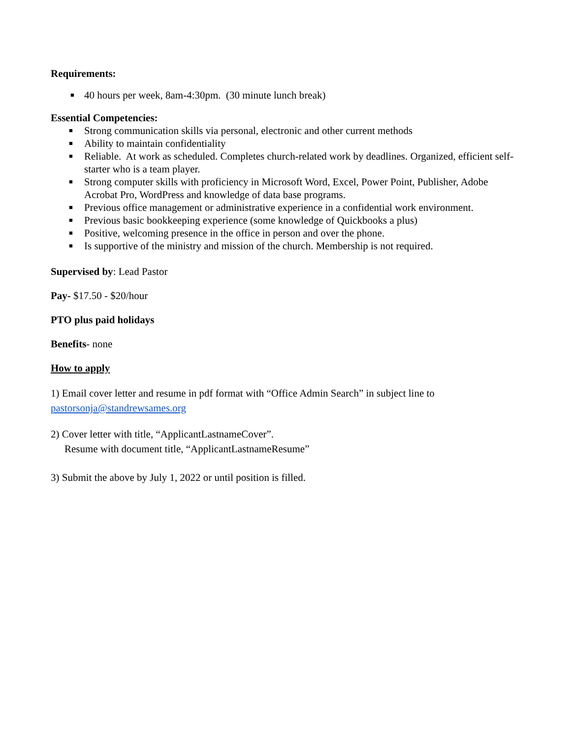Requirements:
■ 40 hours per week, 8am-4:30pm. (30 minute lunch break)
Essential Competencies:
■ Strong communication skills via personal, electronic and other current methods
■ Ability to maintain confidentiality
■ Reliable. At work as scheduled. Completes church-related work by deadlines. Organized, efficient self-starter who is a team player.
■ Strong computer skills with proficiency in Microsoft Word, Excel, Power Point, Publisher, Adobe Acrobat Pro, WordPress and knowledge of data base programs.
■ Previous office management or administrative experience in a confidential work environment.
■ Previous basic bookkeeping experience (some knowledge of Quickbooks a plus)
■ Positive, welcoming presence in the office in person and over the phone.
■ Is supportive of the ministry and mission of the church. Membership is not required.
Supervised by: Lead Pastor
Pay- $17.50 - $20/hour
PTO plus paid holidays
Benefits- none
How to apply
1) Email cover letter and resume in pdf format with “Office Admin Search” in subject line to pastorsonja@standrewsames.org
2) Cover letter with title, “ApplicantLastnameCover”.
Resume with document title, “ApplicantLastnameResume”
3) Submit the above by July 1, 2022 or until position is filled.